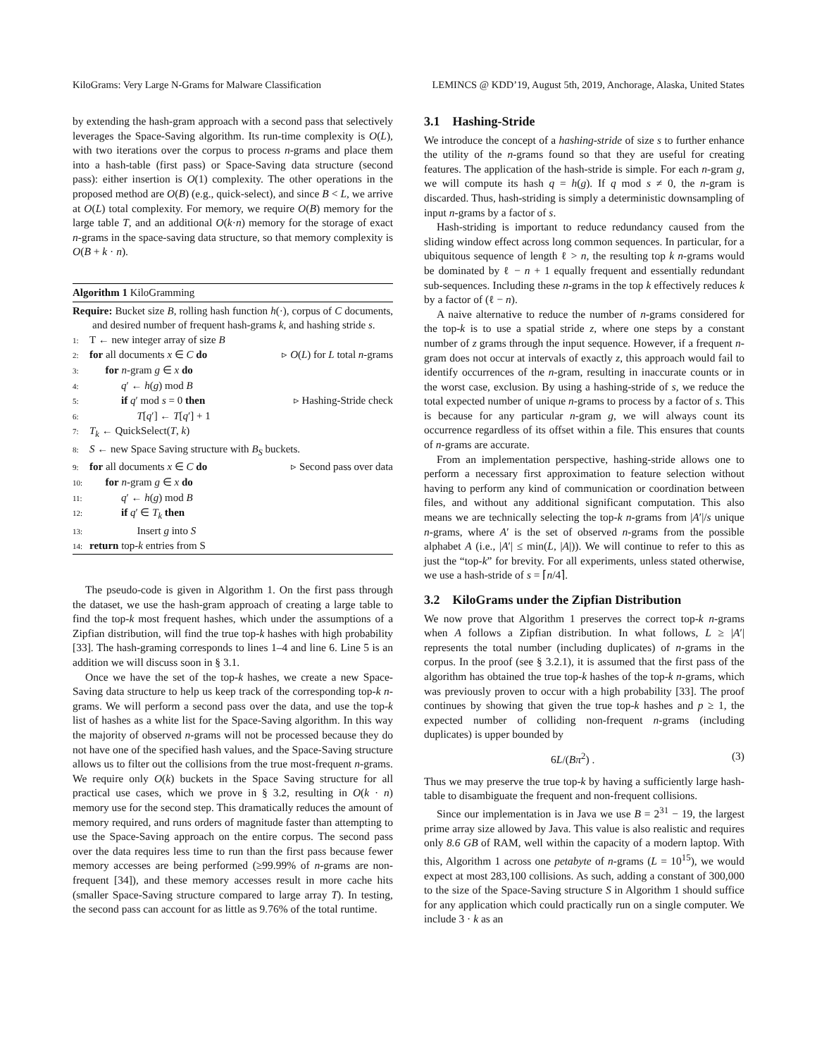KiloGrams: Very Large N-Grams for Malware Classification LEMINCS @ KDD’19, August 5th, 2019, Anchorage, Alaska, United States
by extending the hash-gram approach with a second pass that selectively leverages the Space-Saving algorithm. Its run-time complexity is O(L), with two iterations over the corpus to process n-grams and place them into a hash-table (first pass) or Space-Saving data structure (second pass): either insertion is O(1) complexity. The other operations in the proposed method are O(B) (e.g., quick-select), and since B < L, we arrive at O(L) total complexity. For memory, we require O(B) memory for the large table T, and an additional O(k·n) memory for the storage of exact n-grams in the space-saving data structure, so that memory complexity is O(B + k · n).
Algorithm 1 KiloGramming
Require: Bucket size B, rolling hash function h(·), corpus of C documents, and desired number of frequent hash-grams k, and hashing stride s.
1: T ← new integer array of size B
2: for all documents x ∈ C do ▹ O(L) for L total n-grams
3:  for n-gram g ∈ x do
4:   q′ ← h(g) mod B
5:   if q′ mod s = 0 then ▹ Hashing-Stride check
6:     T[q′] ← T[q′] + 1
7: T<sub>k</sub> ← QuickSelect(T, k)
8: S ← new Space Saving structure with B<sub>S</sub> buckets.
9: for all documents x ∈ C do ▹ Second pass over data
10:  for n-gram g ∈ x do
11:   q′ ← h(g) mod B
12:   if q′ ∈ T<sub>k</sub> then
13:     Insert g into S
14: return top-k entries from S
The pseudo-code is given in Algorithm 1. On the first pass through the dataset, we use the hash-gram approach of creating a large table to find the top-k most frequent hashes, which under the assumptions of a Zipfian distribution, will find the true top-k hashes with high probability [33]. The hash-graming corresponds to lines 1–4 and line 6. Line 5 is an addition we will discuss soon in § 3.1.
Once we have the set of the top-k hashes, we create a new Space-Saving data structure to help us keep track of the corresponding top-k n-grams. We will perform a second pass over the data, and use the top-k list of hashes as a white list for the Space-Saving algorithm. In this way the majority of observed n-grams will not be processed because they do not have one of the specified hash values, and the Space-Saving structure allows us to filter out the collisions from the true most-frequent n-grams. We require only O(k) buckets in the Space Saving structure for all practical use cases, which we prove in § 3.2, resulting in O(k · n) memory use for the second step. This dramatically reduces the amount of memory required, and runs orders of magnitude faster than attempting to use the Space-Saving approach on the entire corpus. The second pass over the data requires less time to run than the first pass because fewer memory accesses are being performed (≥99.99% of n-grams are non-frequent [34]), and these memory accesses result in more cache hits (smaller Space-Saving structure compared to large array T). In testing, the second pass can account for as little as 9.76% of the total runtime.
3.1 Hashing-Stride
We introduce the concept of a hashing-stride of size s to further enhance the utility of the n-grams found so that they are useful for creating features. The application of the hash-stride is simple. For each n-gram g, we will compute its hash q = h(g). If q mod s ≠ 0, the n-gram is discarded. Thus, hash-striding is simply a deterministic downsampling of input n-grams by a factor of s.
Hash-striding is important to reduce redundancy caused from the sliding window effect across long common sequences. In particular, for a ubiquitous sequence of length ℓ > n, the resulting top k n-grams would be dominated by ℓ − n + 1 equally frequent and essentially redundant sub-sequences. Including these n-grams in the top k effectively reduces k by a factor of (ℓ − n).
A naive alternative to reduce the number of n-grams considered for the top-k is to use a spatial stride z, where one steps by a constant number of z grams through the input sequence. However, if a frequent n-gram does not occur at intervals of exactly z, this approach would fail to identify occurrences of the n-gram, resulting in inaccurate counts or in the worst case, exclusion. By using a hashing-stride of s, we reduce the total expected number of unique n-grams to process by a factor of s. This is because for any particular n-gram g, we will always count its occurrence regardless of its offset within a file. This ensures that counts of n-grams are accurate.
From an implementation perspective, hashing-stride allows one to perform a necessary first approximation to feature selection without having to perform any kind of communication or coordination between files, and without any additional significant computation. This also means we are technically selecting the top-k n-grams from |A′|/s unique n-grams, where A′ is the set of observed n-grams from the possible alphabet A (i.e., |A′| ≤ min(L, |A|)). We will continue to refer to this as just the “top-k” for brevity. For all experiments, unless stated otherwise, we use a hash-stride of s = ⌈n/4⌉.
3.2 KiloGrams under the Zipfian Distribution
We now prove that Algorithm 1 preserves the correct top-k n-grams when A follows a Zipfian distribution. In what follows, L ≥ |A′| represents the total number (including duplicates) of n-grams in the corpus. In the proof (see § 3.2.1), it is assumed that the first pass of the algorithm has obtained the true top-k hashes of the top-k n-grams, which was previously proven to occur with a high probability [33]. The proof continues by showing that given the true top-k hashes and p ≥ 1, the expected number of colliding non-frequent n-grams (including duplicates) is upper bounded by
6L/(Bπ<sup>2</sup>) . (3)
Thus we may preserve the true top-k by having a sufficiently large hash-table to disambiguate the frequent and non-frequent collisions.
Since our implementation is in Java we use B = 2<sup>31</sup> − 19, the largest prime array size allowed by Java. This value is also realistic and requires only 8.6 GB of RAM, well within the capacity of a modern laptop. With this, Algorithm 1 across one petabyte of n-grams (L = 10<sup>15</sup>), we would expect at most 283,100 collisions. As such, adding a constant of 300,000 to the size of the Space-Saving structure S in Algorithm 1 should suffice for any application which could practically run on a single computer. We include 3 · k as an